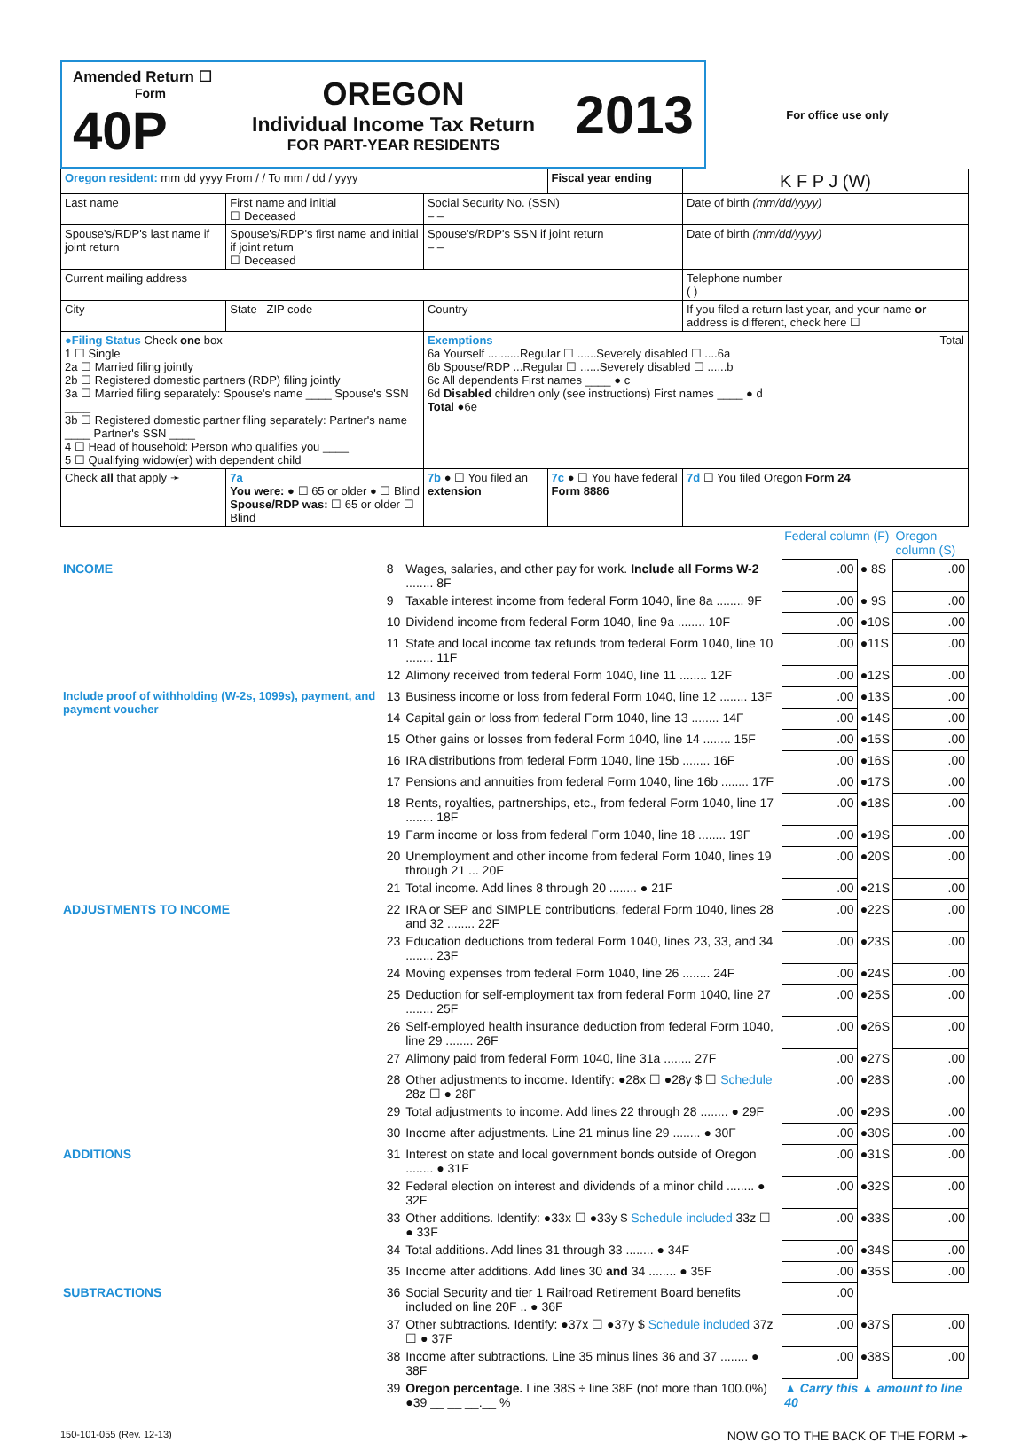| Amended Return ☐ Form 40P OREGON Individual Income Tax Return FOR PART-YEAR RESIDENTS 2013 | For office use only |
| Oregon resident: mm dd yyyy From / / To mm / dd / yyyy | | | Fiscal year ending | K F P J (W) |
| Last name | First name and initial ☐ Deceased | Social Security No. (SSN) – – | | Date of birth (mm/dd/yyyy) |
| Spouse's/RDP's last name if joint return | Spouse's/RDP's first name and initial if joint return ☐ Deceased | Spouse's/RDP's SSN if joint return – – | | Date of birth (mm/dd/yyyy) |
| Current mailing address | | | | Telephone number ( ) |
| City | State ZIP code | Country | | If you filed a return last year, and your name or address is different, check here ☐ |
| ●Filing Status Check one box 1 ☐ Single 2a ☐ Married filing jointly 2b ☐ Registered domestic partners (RDP) filing jointly 3a ☐ Married filing separately: Spouse's name ____ Spouse's SSN ____ 3b ☐ Registered domestic partner filing separately: Partner's name ____ Partner's SSN ____ 4 ☐ Head of household: Person who qualifies you ____ 5 ☐ Qualifying widow(er) with dependent child | | Exemptions Total 6a Yourself ..........Regular ☐ ......Severely disabled ☐ ....6a 6b Spouse/RDP ...Regular ☐ ......Severely disabled ☐ ......b 6c All dependents First names ____ ● c 6d Disabled children only (see instructions) First names ____ ● d Total ●6e | | |
| Check all that apply ➛ | 7a You were: ● ☐ 65 or older ● ☐ Blind Spouse/RDP was: ☐ 65 or older ☐ Blind | 7b ● ☐ You filed an extension | 7c ● ☐ You have federal Form 8886 | 7d ☐ You filed Oregon Form 24 |
| | | | Federal column (F) | | Oregon column (S) |
| INCOME | 8 | Wages, salaries, and other pay for work. Include all Forms W-2 ........ 8F | .00 | ● 8S | .00 |
| | 9 | Taxable interest income from federal Form 1040, line 8a ........ 9F | .00 | ● 9S | .00 |
| | 10 | Dividend income from federal Form 1040, line 9a ........ 10F | .00 | ●10S | .00 |
| | 11 | State and local income tax refunds from federal Form 1040, line 10 ........ 11F | .00 | ●11S | .00 |
| | 12 | Alimony received from federal Form 1040, line 11 ........ 12F | .00 | ●12S | .00 |
| Include proof of withholding (W-2s, 1099s), payment, and payment voucher | 13 | Business income or loss from federal Form 1040, line 12 ........ 13F | .00 | ●13S | .00 |
| | 14 | Capital gain or loss from federal Form 1040, line 13 ........ 14F | .00 | ●14S | .00 |
| | 15 | Other gains or losses from federal Form 1040, line 14 ........ 15F | .00 | ●15S | .00 |
| | 16 | IRA distributions from federal Form 1040, line 15b ........ 16F | .00 | ●16S | .00 |
| | 17 | Pensions and annuities from federal Form 1040, line 16b ........ 17F | .00 | ●17S | .00 |
| | 18 | Rents, royalties, partnerships, etc., from federal Form 1040, line 17 ........ 18F | .00 | ●18S | .00 |
| | 19 | Farm income or loss from federal Form 1040, line 18 ........ 19F | .00 | ●19S | .00 |
| | 20 | Unemployment and other income from federal Form 1040, lines 19 through 21 ... 20F | .00 | ●20S | .00 |
| | 21 | Total income. Add lines 8 through 20 ........ ● 21F | .00 | ●21S | .00 |
| ADJUSTMENTS TO INCOME | 22 | IRA or SEP and SIMPLE contributions, federal Form 1040, lines 28 and 32 ........ 22F | .00 | ●22S | .00 |
| | 23 | Education deductions from federal Form 1040, lines 23, 33, and 34 ........ 23F | .00 | ●23S | .00 |
| | 24 | Moving expenses from federal Form 1040, line 26 ........ 24F | .00 | ●24S | .00 |
| | 25 | Deduction for self-employment tax from federal Form 1040, line 27 ........ 25F | .00 | ●25S | .00 |
| | 26 | Self-employed health insurance deduction from federal Form 1040, line 29 ........ 26F | .00 | ●26S | .00 |
| | 27 | Alimony paid from federal Form 1040, line 31a ........ 27F | .00 | ●27S | .00 |
| | 28 | Other adjustments to income. Identify: ●28x ☐ ●28y $ ☐ Schedule 28z ☐ ● 28F | .00 | ●28S | .00 |
| | 29 | Total adjustments to income. Add lines 22 through 28 ........ ● 29F | .00 | ●29S | .00 |
| | 30 | Income after adjustments. Line 21 minus line 29 ........ ● 30F | .00 | ●30S | .00 |
| ADDITIONS | 31 | Interest on state and local government bonds outside of Oregon ........ ● 31F | .00 | ●31S | .00 |
| | 32 | Federal election on interest and dividends of a minor child ........ ● 32F | .00 | ●32S | .00 |
| | 33 | Other additions. Identify: ●33x ☐ ●33y $ Schedule included 33z ☐ ● 33F | .00 | ●33S | .00 |
| | 34 | Total additions. Add lines 31 through 33 ........ ● 34F | .00 | ●34S | .00 |
| | 35 | Income after additions. Add lines 30 and 34 ........ ● 35F | .00 | ●35S | .00 |
| SUBTRACTIONS | 36 | Social Security and tier 1 Railroad Retirement Board benefits included on line 20F .. ● 36F | .00 | | |
| | 37 | Other subtractions. Identify: ●37x ☐ ●37y $ Schedule included 37z ☐ ● 37F | .00 | ●37S | .00 |
| | 38 | Income after subtractions. Line 35 minus lines 36 and 37 ........ ● 38F | .00 | ●38S | .00 |
| | 39 | Oregon percentage. Line 38S ÷ line 38F (not more than 100.0%) ●39 __ __ __.__ % | ▲ Carry this ▲ amount to line 40 | | |
150-101-055 (Rev. 12-13) NOW GO TO THE BACK OF THE FORM ➛